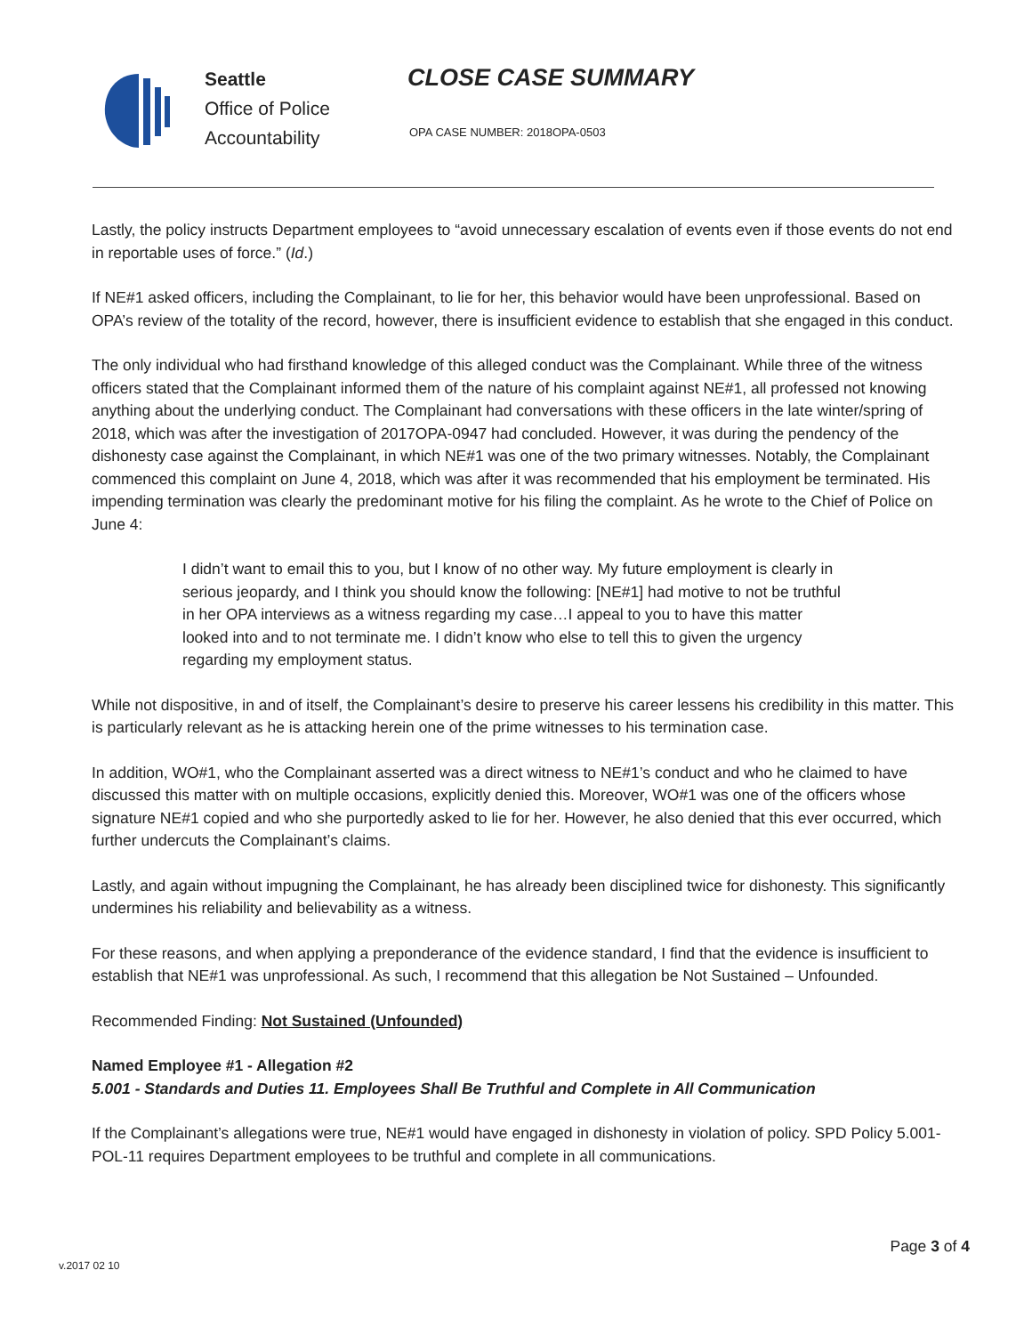Seattle
Office of Police
Accountability
CLOSE CASE SUMMARY
OPA CASE NUMBER: 2018OPA-0503
Lastly, the policy instructs Department employees to “avoid unnecessary escalation of events even if those events do not end in reportable uses of force.” (Id.)
If NE#1 asked officers, including the Complainant, to lie for her, this behavior would have been unprofessional. Based on OPA’s review of the totality of the record, however, there is insufficient evidence to establish that she engaged in this conduct.
The only individual who had firsthand knowledge of this alleged conduct was the Complainant. While three of the witness officers stated that the Complainant informed them of the nature of his complaint against NE#1, all professed not knowing anything about the underlying conduct. The Complainant had conversations with these officers in the late winter/spring of 2018, which was after the investigation of 2017OPA-0947 had concluded. However, it was during the pendency of the dishonesty case against the Complainant, in which NE#1 was one of the two primary witnesses. Notably, the Complainant commenced this complaint on June 4, 2018, which was after it was recommended that his employment be terminated. His impending termination was clearly the predominant motive for his filing the complaint. As he wrote to the Chief of Police on June 4:
I didn’t want to email this to you, but I know of no other way. My future employment is clearly in serious jeopardy, and I think you should know the following: [NE#1] had motive to not be truthful in her OPA interviews as a witness regarding my case…I appeal to you to have this matter looked into and to not terminate me. I didn’t know who else to tell this to given the urgency regarding my employment status.
While not dispositive, in and of itself, the Complainant’s desire to preserve his career lessens his credibility in this matter. This is particularly relevant as he is attacking herein one of the prime witnesses to his termination case.
In addition, WO#1, who the Complainant asserted was a direct witness to NE#1’s conduct and who he claimed to have discussed this matter with on multiple occasions, explicitly denied this. Moreover, WO#1 was one of the officers whose signature NE#1 copied and who she purportedly asked to lie for her. However, he also denied that this ever occurred, which further undercuts the Complainant’s claims.
Lastly, and again without impugning the Complainant, he has already been disciplined twice for dishonesty. This significantly undermines his reliability and believability as a witness.
For these reasons, and when applying a preponderance of the evidence standard, I find that the evidence is insufficient to establish that NE#1 was unprofessional. As such, I recommend that this allegation be Not Sustained – Unfounded.
Recommended Finding: Not Sustained (Unfounded)
Named Employee #1 - Allegation #2
5.001 - Standards and Duties 11. Employees Shall Be Truthful and Complete in All Communication
If the Complainant’s allegations were true, NE#1 would have engaged in dishonesty in violation of policy. SPD Policy 5.001-POL-11 requires Department employees to be truthful and complete in all communications.
Page 3 of 4
v.2017 02 10